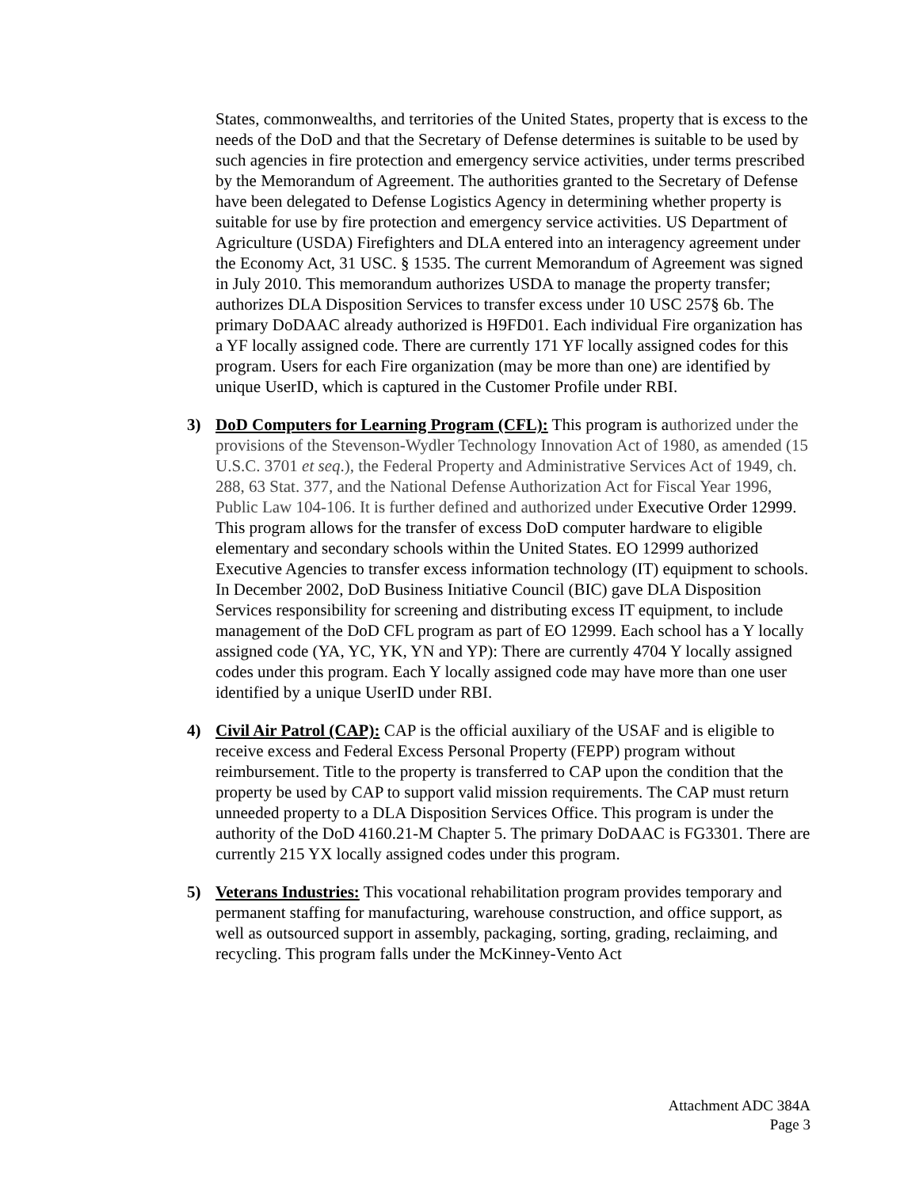States, commonwealths, and territories of the United States, property that is excess to the needs of the DoD and that the Secretary of Defense determines is suitable to be used by such agencies in fire protection and emergency service activities, under terms prescribed by the Memorandum of Agreement. The authorities granted to the Secretary of Defense have been delegated to Defense Logistics Agency in determining whether property is suitable for use by fire protection and emergency service activities. US Department of Agriculture (USDA) Firefighters and DLA entered into an interagency agreement under the Economy Act, 31 USC. § 1535. The current Memorandum of Agreement was signed in July 2010. This memorandum authorizes USDA to manage the property transfer; authorizes DLA Disposition Services to transfer excess under 10 USC 257§ 6b. The primary DoDAAC already authorized is H9FD01. Each individual Fire organization has a YF locally assigned code. There are currently 171 YF locally assigned codes for this program. Users for each Fire organization (may be more than one) are identified by unique UserID, which is captured in the Customer Profile under RBI.
3) DoD Computers for Learning Program (CFL): This program is authorized under the provisions of the Stevenson-Wydler Technology Innovation Act of 1980, as amended (15 U.S.C. 3701 et seq.), the Federal Property and Administrative Services Act of 1949, ch. 288, 63 Stat. 377, and the National Defense Authorization Act for Fiscal Year 1996, Public Law 104-106. It is further defined and authorized under Executive Order 12999. This program allows for the transfer of excess DoD computer hardware to eligible elementary and secondary schools within the United States. EO 12999 authorized Executive Agencies to transfer excess information technology (IT) equipment to schools. In December 2002, DoD Business Initiative Council (BIC) gave DLA Disposition Services responsibility for screening and distributing excess IT equipment, to include management of the DoD CFL program as part of EO 12999. Each school has a Y locally assigned code (YA, YC, YK, YN and YP): There are currently 4704 Y locally assigned codes under this program. Each Y locally assigned code may have more than one user identified by a unique UserID under RBI.
4) Civil Air Patrol (CAP): CAP is the official auxiliary of the USAF and is eligible to receive excess and Federal Excess Personal Property (FEPP) program without reimbursement. Title to the property is transferred to CAP upon the condition that the property be used by CAP to support valid mission requirements. The CAP must return unneeded property to a DLA Disposition Services Office. This program is under the authority of the DoD 4160.21-M Chapter 5. The primary DoDAAC is FG3301. There are currently 215 YX locally assigned codes under this program.
5) Veterans Industries: This vocational rehabilitation program provides temporary and permanent staffing for manufacturing, warehouse construction, and office support, as well as outsourced support in assembly, packaging, sorting, grading, reclaiming, and recycling. This program falls under the McKinney-Vento Act
Attachment ADC 384A
Page 3